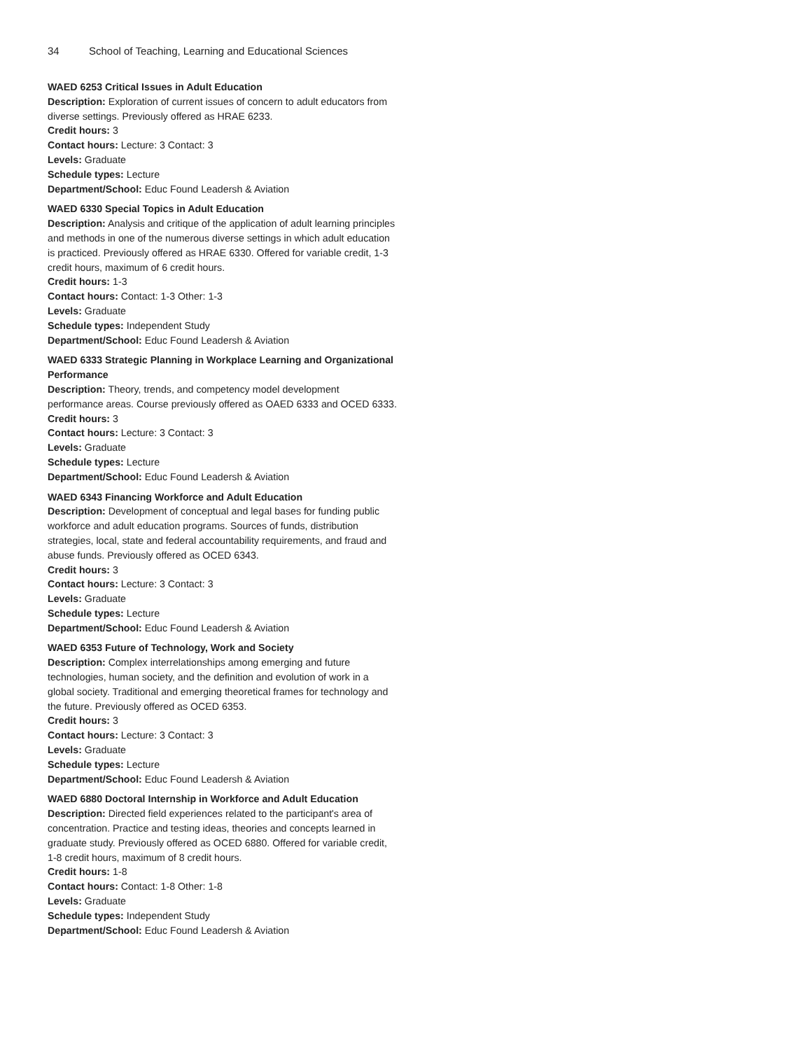34 School of Teaching, Learning and Educational Sciences
WAED 6253 Critical Issues in Adult Education
Description: Exploration of current issues of concern to adult educators from diverse settings. Previously offered as HRAE 6233.
Credit hours: 3
Contact hours: Lecture: 3 Contact: 3
Levels: Graduate
Schedule types: Lecture
Department/School: Educ Found Leadersh & Aviation
WAED 6330 Special Topics in Adult Education
Description: Analysis and critique of the application of adult learning principles and methods in one of the numerous diverse settings in which adult education is practiced. Previously offered as HRAE 6330. Offered for variable credit, 1-3 credit hours, maximum of 6 credit hours.
Credit hours: 1-3
Contact hours: Contact: 1-3 Other: 1-3
Levels: Graduate
Schedule types: Independent Study
Department/School: Educ Found Leadersh & Aviation
WAED 6333 Strategic Planning in Workplace Learning and Organizational Performance
Description: Theory, trends, and competency model development performance areas. Course previously offered as OAED 6333 and OCED 6333.
Credit hours: 3
Contact hours: Lecture: 3 Contact: 3
Levels: Graduate
Schedule types: Lecture
Department/School: Educ Found Leadersh & Aviation
WAED 6343 Financing Workforce and Adult Education
Description: Development of conceptual and legal bases for funding public workforce and adult education programs. Sources of funds, distribution strategies, local, state and federal accountability requirements, and fraud and abuse funds. Previously offered as OCED 6343.
Credit hours: 3
Contact hours: Lecture: 3 Contact: 3
Levels: Graduate
Schedule types: Lecture
Department/School: Educ Found Leadersh & Aviation
WAED 6353 Future of Technology, Work and Society
Description: Complex interrelationships among emerging and future technologies, human society, and the definition and evolution of work in a global society. Traditional and emerging theoretical frames for technology and the future. Previously offered as OCED 6353.
Credit hours: 3
Contact hours: Lecture: 3 Contact: 3
Levels: Graduate
Schedule types: Lecture
Department/School: Educ Found Leadersh & Aviation
WAED 6880 Doctoral Internship in Workforce and Adult Education
Description: Directed field experiences related to the participant's area of concentration. Practice and testing ideas, theories and concepts learned in graduate study. Previously offered as OCED 6880. Offered for variable credit, 1-8 credit hours, maximum of 8 credit hours.
Credit hours: 1-8
Contact hours: Contact: 1-8 Other: 1-8
Levels: Graduate
Schedule types: Independent Study
Department/School: Educ Found Leadersh & Aviation